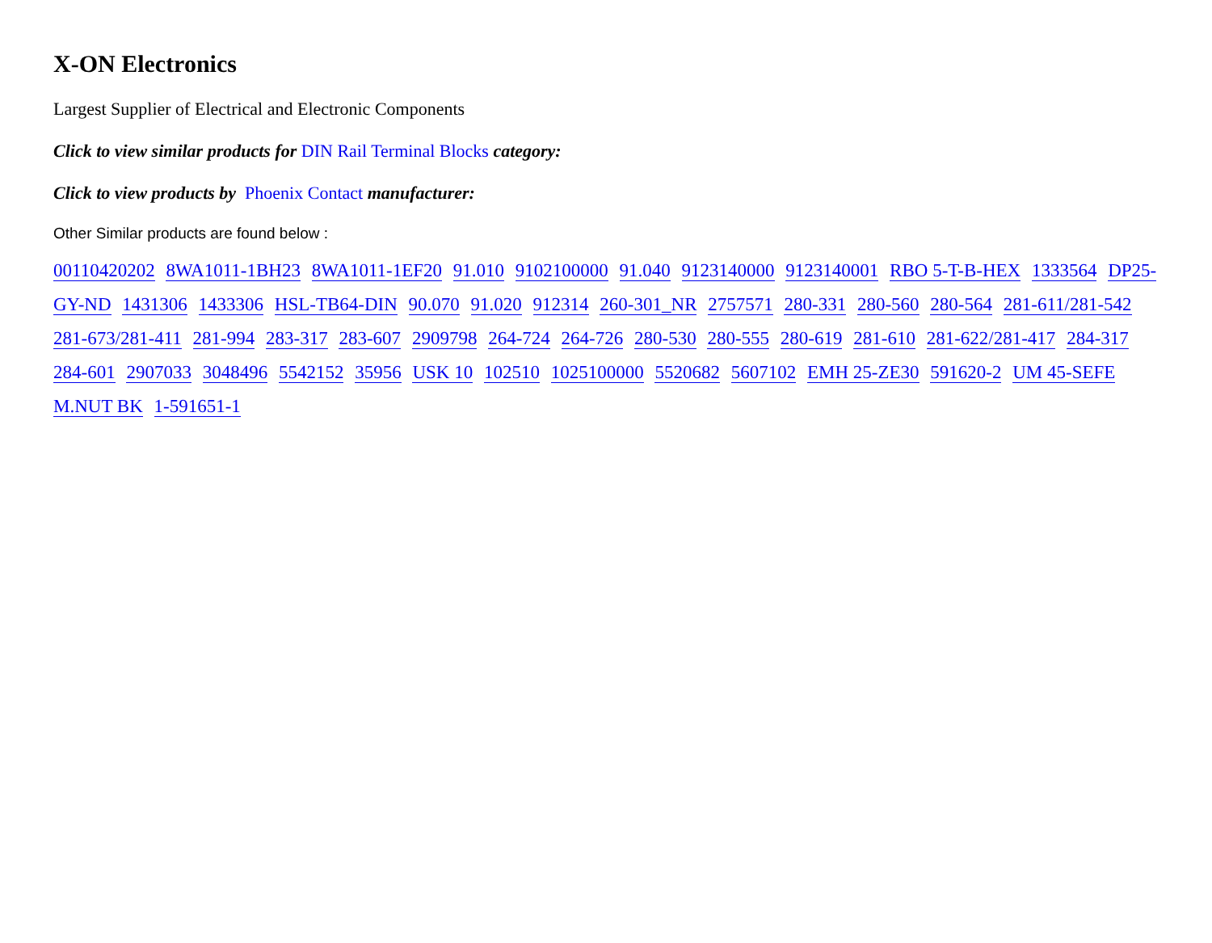X-ON Electronics
Largest Supplier of Electrical and Electronic Components
Click to view similar products for DIN Rail Terminal Blocks category:
Click to view products by Phoenix Contact manufacturer:
Other Similar products are found below :
00110420202 8WA1011-1BH23 8WA1011-1EF20 91.010 9102100000 91.040 9123140000 9123140001 RBO 5-T-B-HEX 1333564 DP25-GY-ND 1431306 1433306 HSL-TB64-DIN 90.070 91.020 912314 260-301_NR 2757571 280-331 280-560 280-564 281-611/281-542 281-673/281-411 281-994 283-317 283-607 2909798 264-724 264-726 280-530 280-555 280-619 281-610 281-622/281-417 284-317 284-601 2907033 3048496 5542152 35956 USK 10 102510 1025100000 5520682 5607102 EMH 25-ZE30 591620-2 UM 45-SEFE M.NUT BK 1-591651-1